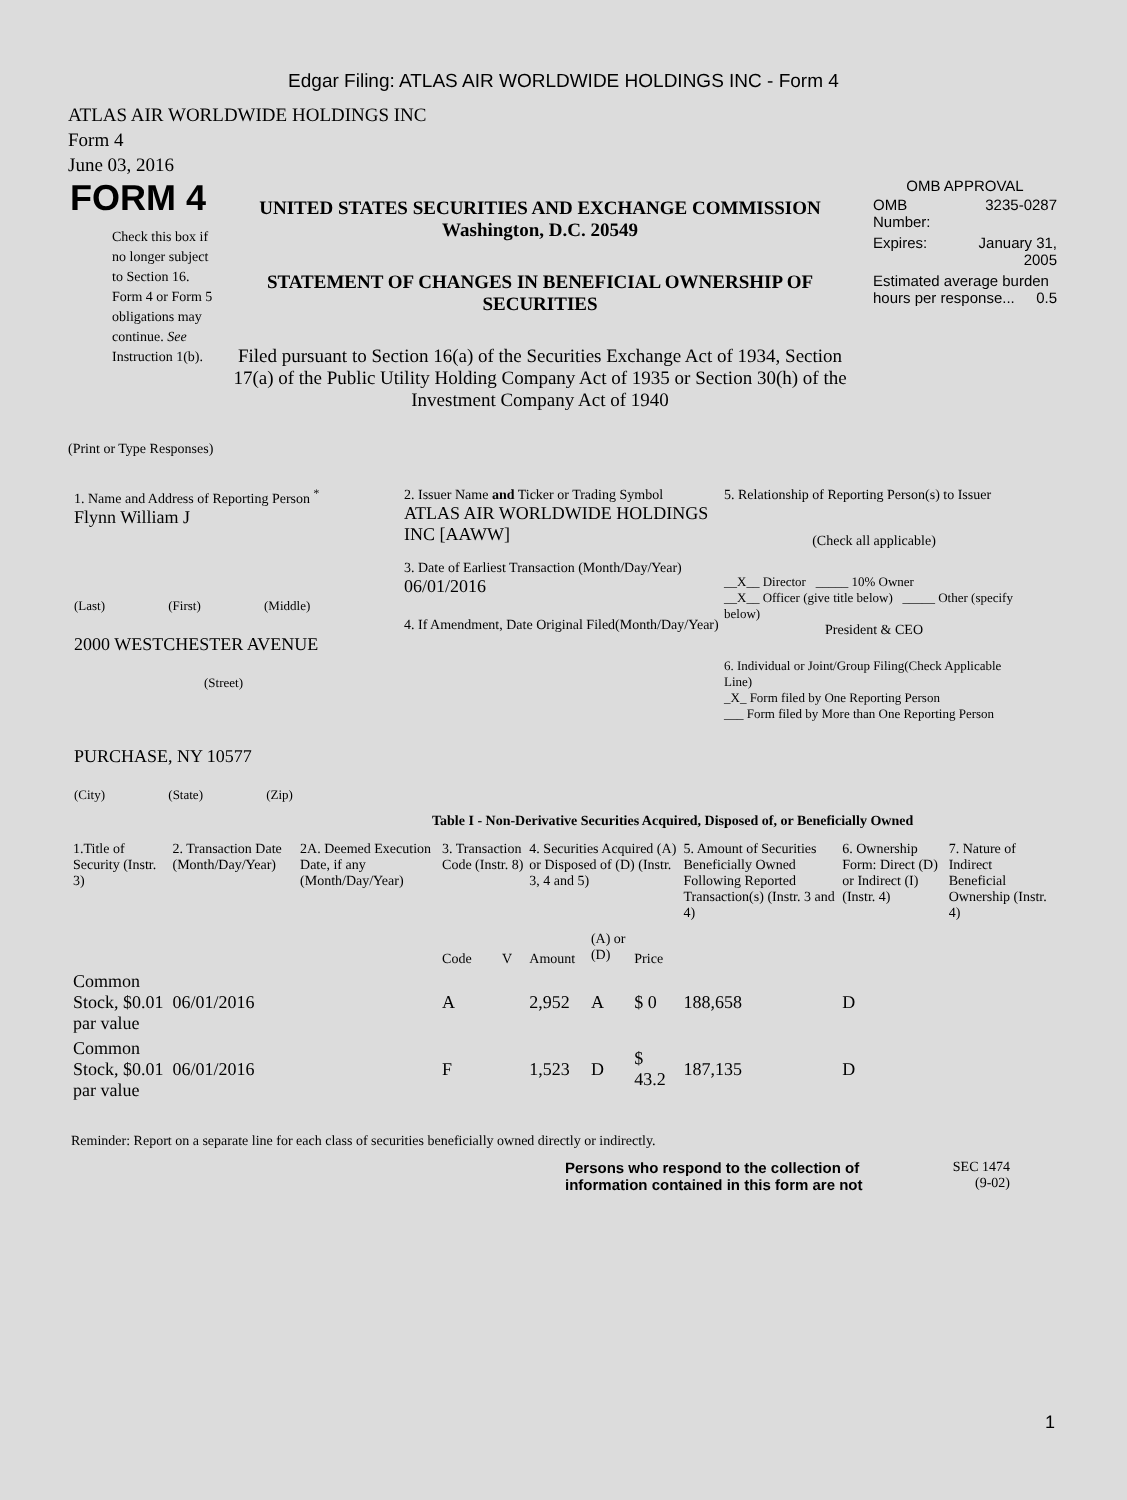Edgar Filing: ATLAS AIR WORLDWIDE HOLDINGS INC - Form 4
ATLAS AIR WORLDWIDE HOLDINGS INC
Form 4
June 03, 2016
FORM 4
Check this box if no longer subject to Section 16. Form 4 or Form 5 obligations may continue. See Instruction 1(b).
UNITED STATES SECURITIES AND EXCHANGE COMMISSION
Washington, D.C. 20549
STATEMENT OF CHANGES IN BENEFICIAL OWNERSHIP OF SECURITIES
Filed pursuant to Section 16(a) of the Securities Exchange Act of 1934, Section 17(a) of the Public Utility Holding Company Act of 1935 or Section 30(h) of the Investment Company Act of 1940
OMB APPROVAL
| OMB Number: | 3235-0287 |
| Expires: | January 31, 2005 |
| Estimated average burden hours per response... 0.5 | |
(Print or Type Responses)
1. Name and Address of Reporting Person <sup>*</sup>
Flynn William J
(Last) (First) (Middle)
2000 WESTCHESTER AVENUE
(Street)
PURCHASE, NY 10577
(City) (State) (Zip)
2. Issuer Name and Ticker or Trading Symbol
ATLAS AIR WORLDWIDE HOLDINGS INC [AAWW]
3. Date of Earliest Transaction (Month/Day/Year)
06/01/2016
4. If Amendment, Date Original Filed(Month/Day/Year)
5. Relationship of Reporting Person(s) to Issuer
(Check all applicable)
__X__ Director _____ 10% Owner
__X__ Officer (give title below) _____ Other (specify below)
President & CEO
6. Individual or Joint/Group Filing(Check Applicable Line)
_X_ Form filed by One Reporting Person
___ Form filed by More than One Reporting Person
Table I - Non-Derivative Securities Acquired, Disposed of, or Beneficially Owned
| 1.Title of Security (Instr. 3) | 2. Transaction Date (Month/Day/Year) | 2A. Deemed Execution Date, if any (Month/Day/Year) | 3. Transaction Code (Instr. 8) | | 4. Securities Acquired (A) or Disposed of (D) (Instr. 3, 4 and 5) | | | 5. Amount of Securities Beneficially Owned Following Reported Transaction(s) (Instr. 3 and 4) | 6. Ownership Form: Direct (D) or Indirect (I) (Instr. 4) | 7. Nature of Indirect Beneficial Ownership (Instr. 4) |
| --- | --- | --- | --- | --- | --- | --- | --- | --- | --- | --- |
| | | | Code | V | Amount | (A) or (D) | Price | | | |
| Common Stock, $0.01 par value | 06/01/2016 | | A | | 2,952 | A | $ 0 | 188,658 | D | |
| Common Stock, $0.01 par value | 06/01/2016 | | F | | 1,523 | D | $ 43.2 | 187,135 | D | |
Reminder: Report on a separate line for each class of securities beneficially owned directly or indirectly.
Persons who respond to the collection of information contained in this form are not
SEC 1474
(9-02)
1